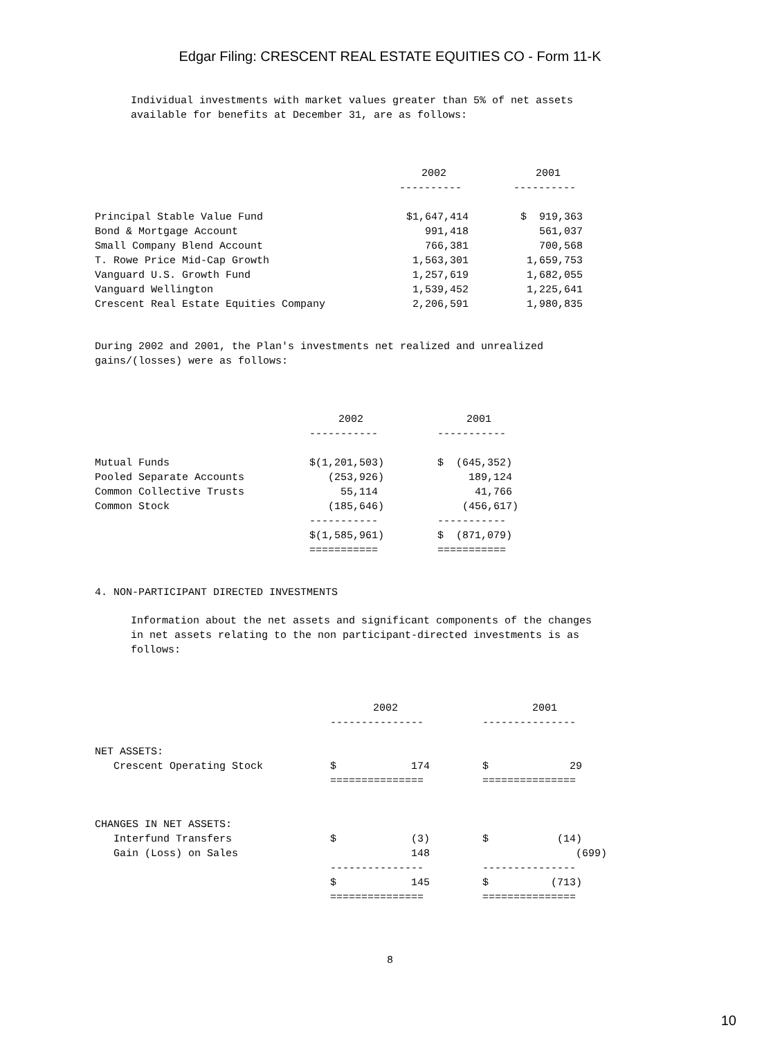Edgar Filing: CRESCENT REAL ESTATE EQUITIES CO - Form 11-K
Individual investments with market values greater than 5% of net assets
available for benefits at December 31, are as follows:
| | 2002 | | 2001 |
| --- | --- | --- | --- |
| | ---------- | | ---------- |
| Principal Stable Value Fund | $1,647,414 | | $ 919,363 |
| Bond & Mortgage Account | 991,418 | | 561,037 |
| Small Company Blend Account | 766,381 | | 700,568 |
| T. Rowe Price Mid-Cap Growth | 1,563,301 | | 1,659,753 |
| Vanguard U.S. Growth Fund | 1,257,619 | | 1,682,055 |
| Vanguard Wellington | 1,539,452 | | 1,225,641 |
| Crescent Real Estate Equities Company | 2,206,591 | | 1,980,835 |
During 2002 and 2001, the Plan's investments net realized and unrealized
gains/(losses) were as follows:
| | 2002 | | 2001 |
| --- | --- | --- | --- |
| | ----------- | | ----------- |
| Mutual Funds | $(1,201,503) | | $ (645,352) |
| Pooled Separate Accounts | (253,926) | | 189,124 |
| Common Collective Trusts | 55,114 | | 41,766 |
| Common Stock | (185,646) | | (456,617) |
| | ----------- | | ----------- |
| | $(1,585,961) | | $ (871,079) |
| | =========== | | =========== |
4. NON-PARTICIPANT DIRECTED INVESTMENTS
Information about the net assets and significant components of the changes
in net assets relating to the non participant-directed investments is as
follows:
| | 2002 | | 2001 |
| --- | --- | --- | --- |
| | --------------- | | --------------- |
| NET ASSETS: | | | |
| Crescent Operating Stock | $ 174 | | $ 29 |
| | =============== | | =============== |
| CHANGES IN NET ASSETS: | | | |
| Interfund Transfers | $ (3) | | $ (14) |
| Gain (Loss) on Sales | 148 | | (699) |
| | --------------- | | --------------- |
| | $ 145 | | $ (713) |
| | =============== | | =============== |
8
10